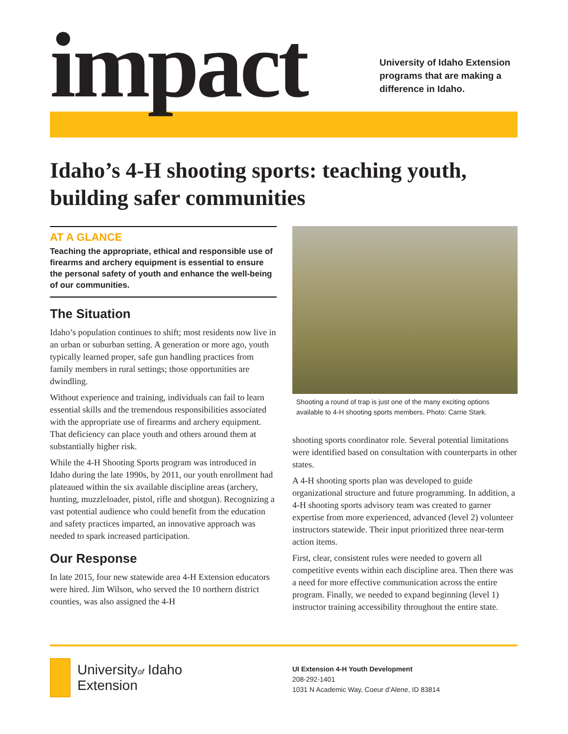impact
University of Idaho Extension
programs that are making a
difference in Idaho.
Idaho’s 4-H shooting sports: teaching youth, building safer communities
AT A GLANCE
Teaching the appropriate, ethical and responsible use of firearms and archery equipment is essential to ensure the personal safety of youth and enhance the well-being of our communities.
The Situation
Idaho’s population continues to shift; most residents now live in an urban or suburban setting. A generation or more ago, youth typically learned proper, safe gun handling practices from family members in rural settings; those opportunities are dwindling.
Without experience and training, individuals can fail to learn essential skills and the tremendous responsibilities associated with the appropriate use of firearms and archery equipment. That deficiency can place youth and others around them at substantially higher risk.
While the 4-H Shooting Sports program was introduced in Idaho during the late 1990s, by 2011, our youth enrollment had plateaued within the six available discipline areas (archery, hunting, muzzleloader, pistol, rifle and shotgun). Recognizing a vast potential audience who could benefit from the education and safety practices imparted, an innovative approach was needed to spark increased participation.
Our Response
In late 2015, four new statewide area 4-H Extension educators were hired. Jim Wilson, who served the 10 northern district counties, was also assigned the 4-H
Shooting a round of trap is just one of the many exciting options available to 4-H shooting sports members. Photo: Carrie Stark.
shooting sports coordinator role. Several potential limitations were identified based on consultation with counterparts in other states.
A 4-H shooting sports plan was developed to guide organizational structure and future programming. In addition, a 4-H shooting sports advisory team was created to garner expertise from more experienced, advanced (level 2) volunteer instructors statewide. Their input prioritized three near-term action items.
First, clear, consistent rules were needed to govern all competitive events within each discipline area. Then there was a need for more effective communication across the entire program. Finally, we needed to expand beginning (level 1) instructor training accessibility throughout the entire state.
Universityof Idaho
Extension
UI Extension 4-H Youth Development
208-292-1401
1031 N Academic Way, Coeur d’Alene, ID 83814